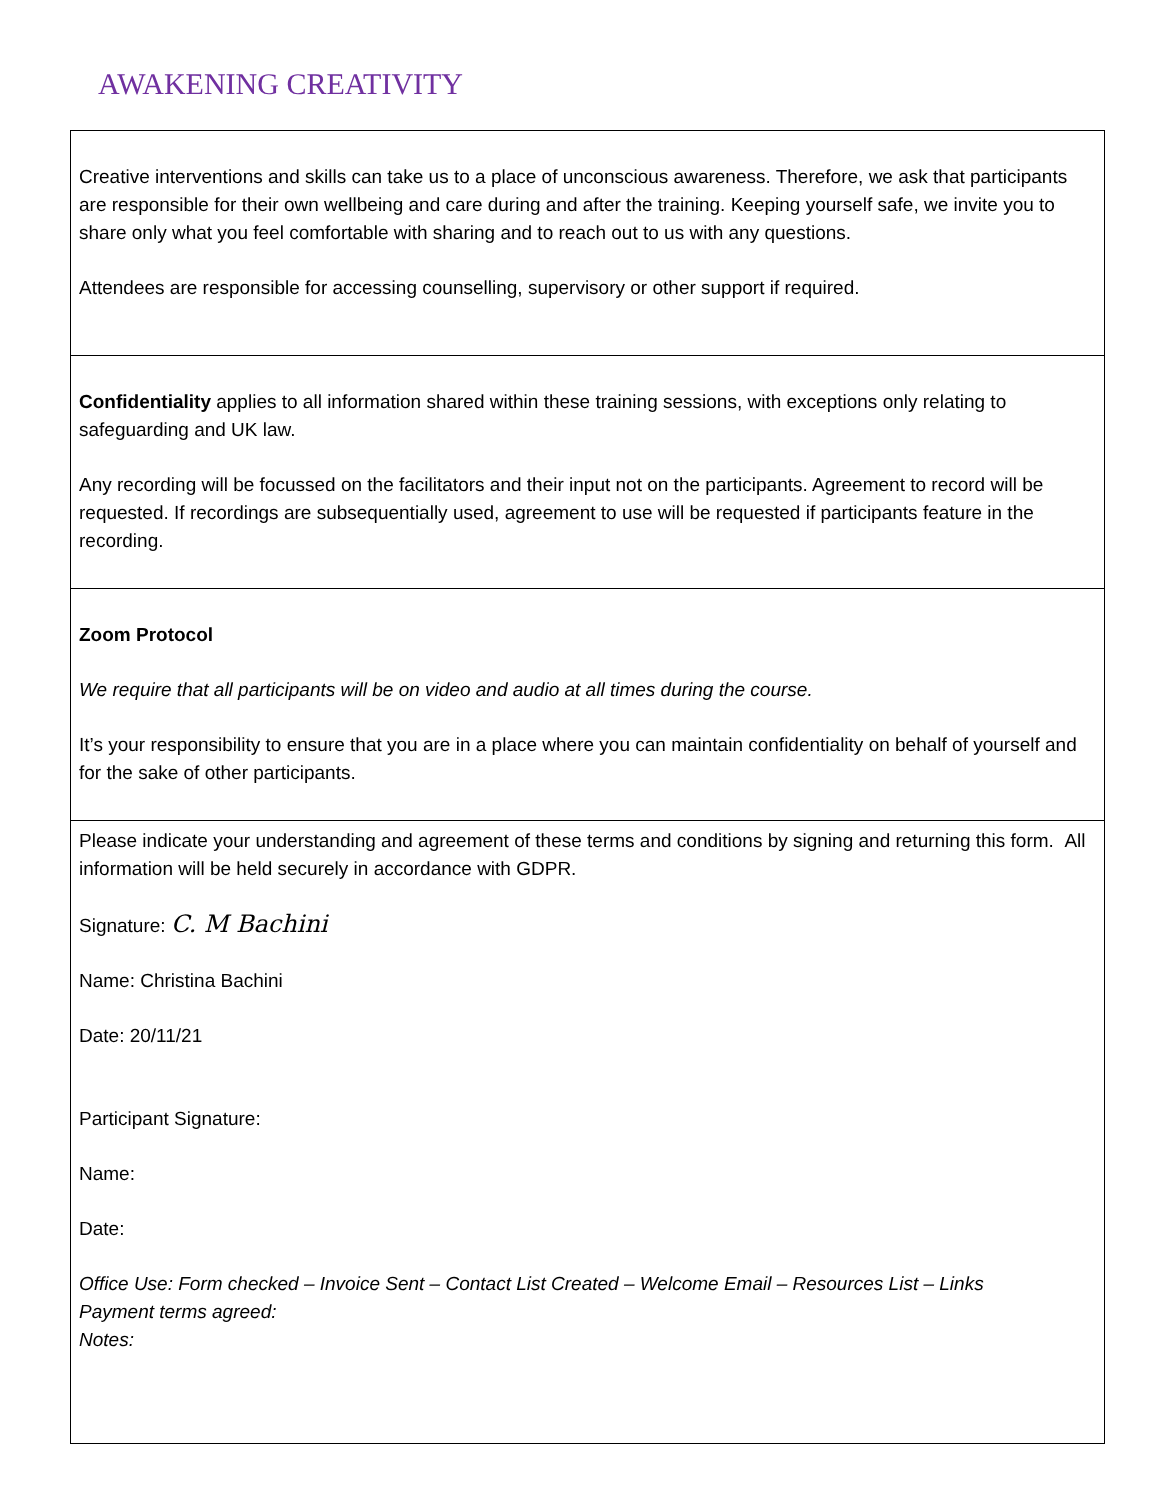AWAKENING CREATIVITY
| Creative interventions and skills can take us to a place of unconscious awareness. Therefore, we ask that participants are responsible for their own wellbeing and care during and after the training. Keeping yourself safe, we invite you to share only what you feel comfortable with sharing and to reach out to us with any questions. Attendees are responsible for accessing counselling, supervisory or other support if required. |
| Confidentiality applies to all information shared within these training sessions, with exceptions only relating to safeguarding and UK law. Any recording will be focussed on the facilitators and their input not on the participants. Agreement to record will be requested. If recordings are subsequentially used, agreement to use will be requested if participants feature in the recording. |
| Zoom Protocol We require that all participants will be on video and audio at all times during the course. It’s your responsibility to ensure that you are in a place where you can maintain confidentiality on behalf of yourself and for the sake of other participants. |
| Please indicate your understanding and agreement of these terms and conditions by signing and returning this form. All information will be held securely in accordance with GDPR. Signature: C. M Bachini Name: Christina Bachini Date: 20/11/21 Participant Signature: Name: Date: Office Use: Form checked – Invoice Sent – Contact List Created – Welcome Email – Resources List – Links Payment terms agreed: Notes: |